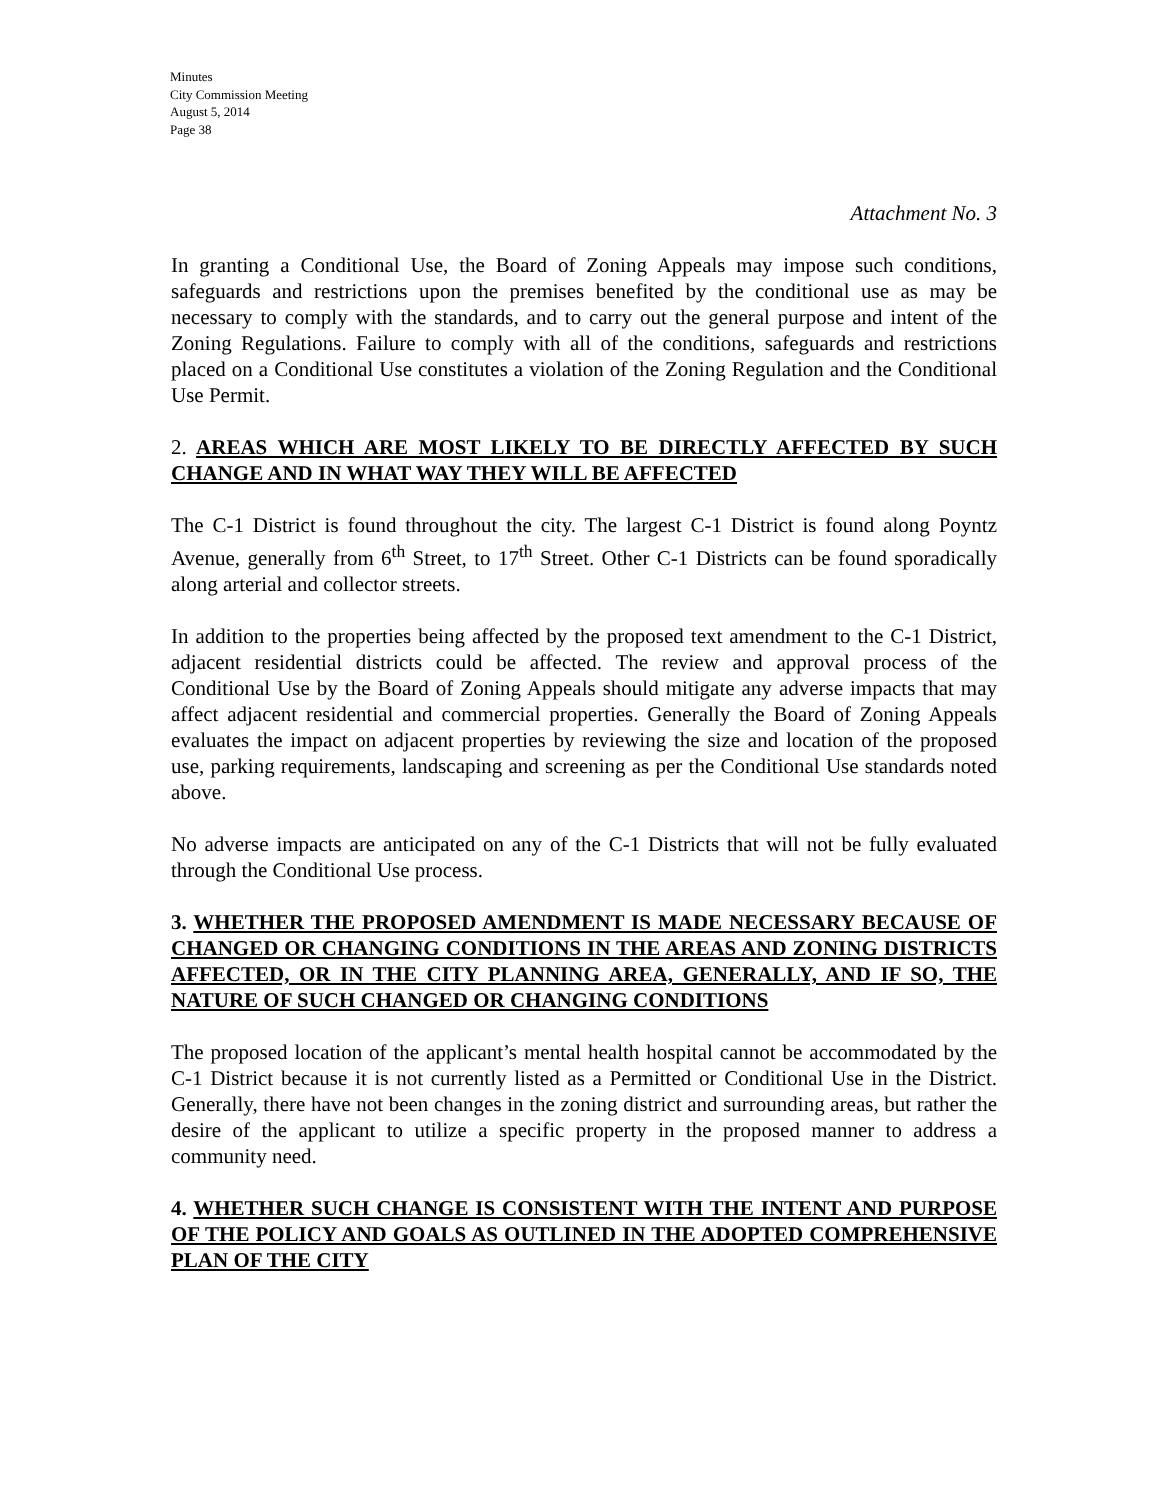Minutes
City Commission Meeting
August 5, 2014
Page 38
Attachment No. 3
In granting a Conditional Use, the Board of Zoning Appeals may impose such conditions, safeguards and restrictions upon the premises benefited by the conditional use as may be necessary to comply with the standards, and to carry out the general purpose and intent of the Zoning Regulations. Failure to comply with all of the conditions, safeguards and restrictions placed on a Conditional Use constitutes a violation of the Zoning Regulation and the Conditional Use Permit.
2. AREAS WHICH ARE MOST LIKELY TO BE DIRECTLY AFFECTED BY SUCH CHANGE AND IN WHAT WAY THEY WILL BE AFFECTED
The C-1 District is found throughout the city. The largest C-1 District is found along Poyntz Avenue, generally from 6<sup>th</sup> Street, to 17<sup>th</sup> Street. Other C-1 Districts can be found sporadically along arterial and collector streets.
In addition to the properties being affected by the proposed text amendment to the C-1 District, adjacent residential districts could be affected. The review and approval process of the Conditional Use by the Board of Zoning Appeals should mitigate any adverse impacts that may affect adjacent residential and commercial properties. Generally the Board of Zoning Appeals evaluates the impact on adjacent properties by reviewing the size and location of the proposed use, parking requirements, landscaping and screening as per the Conditional Use standards noted above.
No adverse impacts are anticipated on any of the C-1 Districts that will not be fully evaluated through the Conditional Use process.
3. WHETHER THE PROPOSED AMENDMENT IS MADE NECESSARY BECAUSE OF CHANGED OR CHANGING CONDITIONS IN THE AREAS AND ZONING DISTRICTS AFFECTED, OR IN THE CITY PLANNING AREA, GENERALLY, AND IF SO, THE NATURE OF SUCH CHANGED OR CHANGING CONDITIONS
The proposed location of the applicant’s mental health hospital cannot be accommodated by the C-1 District because it is not currently listed as a Permitted or Conditional Use in the District. Generally, there have not been changes in the zoning district and surrounding areas, but rather the desire of the applicant to utilize a specific property in the proposed manner to address a community need.
4. WHETHER SUCH CHANGE IS CONSISTENT WITH THE INTENT AND PURPOSE OF THE POLICY AND GOALS AS OUTLINED IN THE ADOPTED COMPREHENSIVE PLAN OF THE CITY